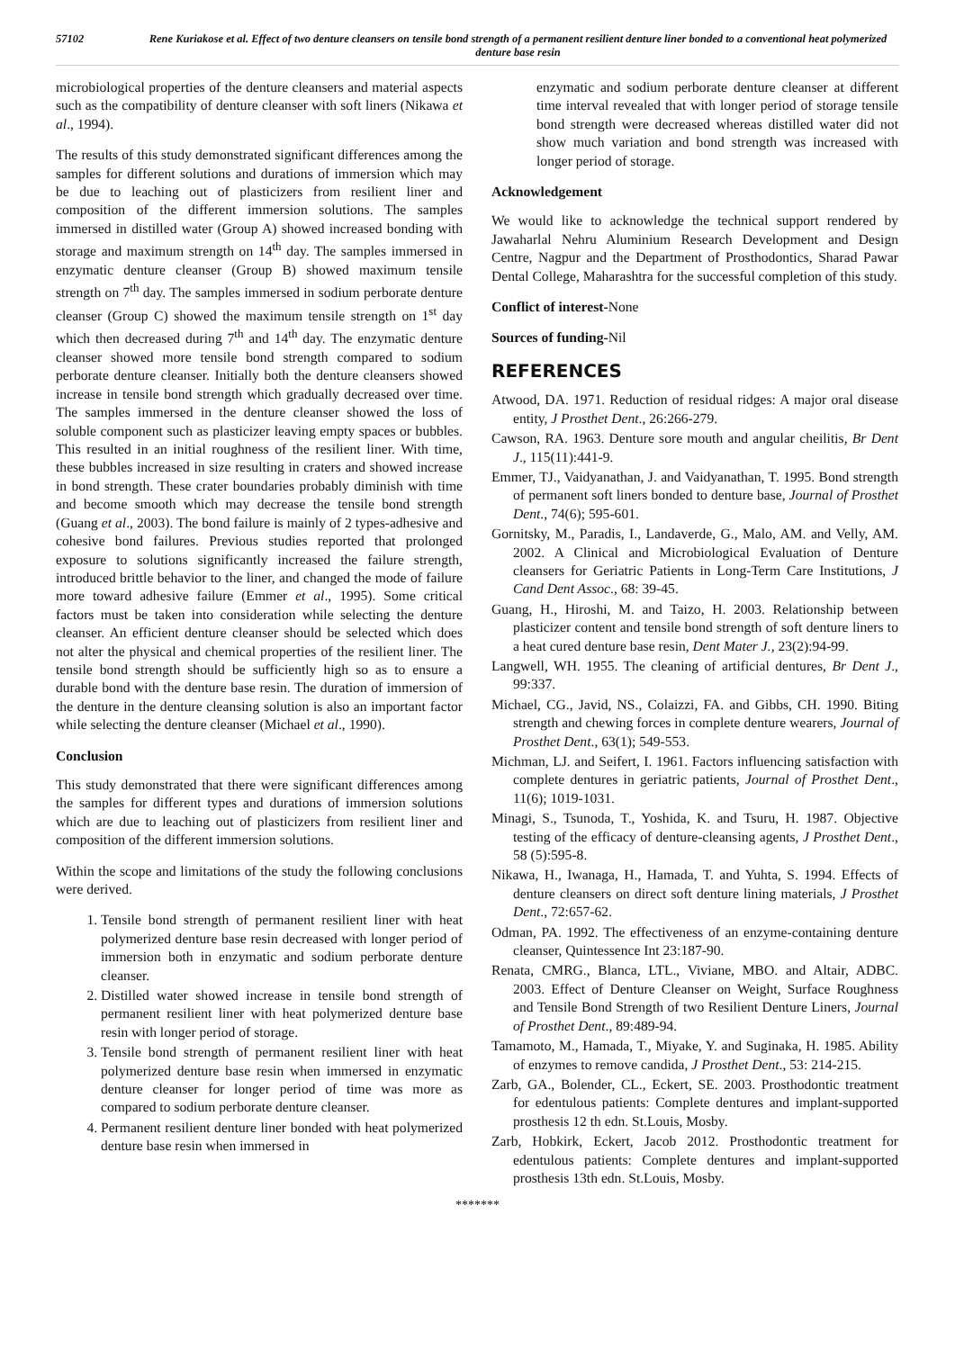57102 Rene Kuriakose et al. Effect of two denture cleansers on tensile bond strength of a permanent resilient denture liner bonded to a conventional heat polymerized denture base resin
microbiological properties of the denture cleansers and material aspects such as the compatibility of denture cleanser with soft liners (Nikawa et al., 1994).
The results of this study demonstrated significant differences among the samples for different solutions and durations of immersion which may be due to leaching out of plasticizers from resilient liner and composition of the different immersion solutions. The samples immersed in distilled water (Group A) showed increased bonding with storage and maximum strength on 14<sup>th</sup> day. The samples immersed in enzymatic denture cleanser (Group B) showed maximum tensile strength on 7<sup>th</sup> day. The samples immersed in sodium perborate denture cleanser (Group C) showed the maximum tensile strength on 1<sup>st</sup> day which then decreased during 7<sup>th</sup> and 14<sup>th</sup> day. The enzymatic denture cleanser showed more tensile bond strength compared to sodium perborate denture cleanser. Initially both the denture cleansers showed increase in tensile bond strength which gradually decreased over time. The samples immersed in the denture cleanser showed the loss of soluble component such as plasticizer leaving empty spaces or bubbles. This resulted in an initial roughness of the resilient liner. With time, these bubbles increased in size resulting in craters and showed increase in bond strength. These crater boundaries probably diminish with time and become smooth which may decrease the tensile bond strength (Guang et al., 2003). The bond failure is mainly of 2 types-adhesive and cohesive bond failures. Previous studies reported that prolonged exposure to solutions significantly increased the failure strength, introduced brittle behavior to the liner, and changed the mode of failure more toward adhesive failure (Emmer et al., 1995). Some critical factors must be taken into consideration while selecting the denture cleanser. An efficient denture cleanser should be selected which does not alter the physical and chemical properties of the resilient liner. The tensile bond strength should be sufficiently high so as to ensure a durable bond with the denture base resin. The duration of immersion of the denture in the denture cleansing solution is also an important factor while selecting the denture cleanser (Michael et al., 1990).
Conclusion
This study demonstrated that there were significant differences among the samples for different types and durations of immersion solutions which are due to leaching out of plasticizers from resilient liner and composition of the different immersion solutions.
Within the scope and limitations of the study the following conclusions were derived.
1. Tensile bond strength of permanent resilient liner with heat polymerized denture base resin decreased with longer period of immersion both in enzymatic and sodium perborate denture cleanser.
2. Distilled water showed increase in tensile bond strength of permanent resilient liner with heat polymerized denture base resin with longer period of storage.
3. Tensile bond strength of permanent resilient liner with heat polymerized denture base resin when immersed in enzymatic denture cleanser for longer period of time was more as compared to sodium perborate denture cleanser.
4. Permanent resilient denture liner bonded with heat polymerized denture base resin when immersed in
enzymatic and sodium perborate denture cleanser at different time interval revealed that with longer period of storage tensile bond strength were decreased whereas distilled water did not show much variation and bond strength was increased with longer period of storage.
Acknowledgement
We would like to acknowledge the technical support rendered by Jawaharlal Nehru Aluminium Research Development and Design Centre, Nagpur and the Department of Prosthodontics, Sharad Pawar Dental College, Maharashtra for the successful completion of this study.
Conflict of interest-None
Sources of funding-Nil
REFERENCES
Atwood, DA. 1971. Reduction of residual ridges: A major oral disease entity, J Prosthet Dent., 26:266-279.
Cawson, RA. 1963. Denture sore mouth and angular cheilitis, Br Dent J., 115(11):441-9.
Emmer, TJ., Vaidyanathan, J. and Vaidyanathan, T. 1995. Bond strength of permanent soft liners bonded to denture base, Journal of Prosthet Dent., 74(6); 595-601.
Gornitsky, M., Paradis, I., Landaverde, G., Malo, AM. and Velly, AM. 2002. A Clinical and Microbiological Evaluation of Denture cleansers for Geriatric Patients in Long-Term Care Institutions, J Cand Dent Assoc., 68: 39-45.
Guang, H., Hiroshi, M. and Taizo, H. 2003. Relationship between plasticizer content and tensile bond strength of soft denture liners to a heat cured denture base resin, Dent Mater J., 23(2):94-99.
Langwell, WH. 1955. The cleaning of artificial dentures, Br Dent J., 99:337.
Michael, CG., Javid, NS., Colaizzi, FA. and Gibbs, CH. 1990. Biting strength and chewing forces in complete denture wearers, Journal of Prosthet Dent., 63(1); 549-553.
Michman, LJ. and Seifert, I. 1961. Factors influencing satisfaction with complete dentures in geriatric patients, Journal of Prosthet Dent., 11(6); 1019-1031.
Minagi, S., Tsunoda, T., Yoshida, K. and Tsuru, H. 1987. Objective testing of the efficacy of denture-cleansing agents, J Prosthet Dent., 58 (5):595-8.
Nikawa, H., Iwanaga, H., Hamada, T. and Yuhta, S. 1994. Effects of denture cleansers on direct soft denture lining materials, J Prosthet Dent., 72:657-62.
Odman, PA. 1992. The effectiveness of an enzyme-containing denture cleanser, Quintessence Int 23:187-90.
Renata, CMRG., Blanca, LTL., Viviane, MBO. and Altair, ADBC. 2003. Effect of Denture Cleanser on Weight, Surface Roughness and Tensile Bond Strength of two Resilient Denture Liners, Journal of Prosthet Dent., 89:489-94.
Tamamoto, M., Hamada, T., Miyake, Y. and Suginaka, H. 1985. Ability of enzymes to remove candida, J Prosthet Dent., 53: 214-215.
Zarb, GA., Bolender, CL., Eckert, SE. 2003. Prosthodontic treatment for edentulous patients: Complete dentures and implant-supported prosthesis 12 th edn. St.Louis, Mosby.
Zarb, Hobkirk, Eckert, Jacob 2012. Prosthodontic treatment for edentulous patients: Complete dentures and implant-supported prosthesis 13th edn. St.Louis, Mosby.
*******